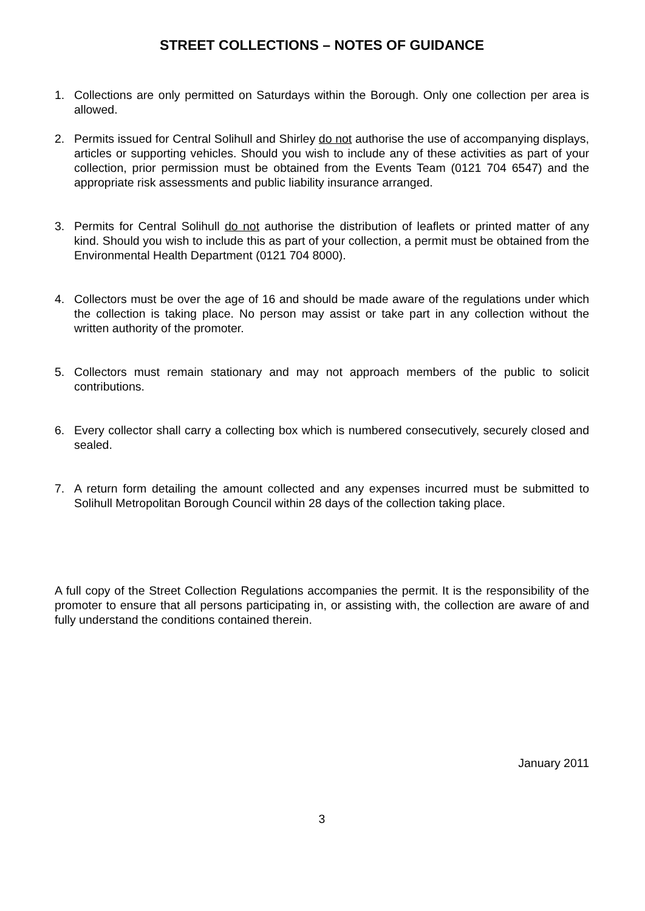STREET COLLECTIONS – NOTES OF GUIDANCE
1. Collections are only permitted on Saturdays within the Borough. Only one collection per area is allowed.
2. Permits issued for Central Solihull and Shirley do not authorise the use of accompanying displays, articles or supporting vehicles. Should you wish to include any of these activities as part of your collection, prior permission must be obtained from the Events Team (0121 704 6547) and the appropriate risk assessments and public liability insurance arranged.
3. Permits for Central Solihull do not authorise the distribution of leaflets or printed matter of any kind. Should you wish to include this as part of your collection, a permit must be obtained from the Environmental Health Department (0121 704 8000).
4. Collectors must be over the age of 16 and should be made aware of the regulations under which the collection is taking place. No person may assist or take part in any collection without the written authority of the promoter.
5. Collectors must remain stationary and may not approach members of the public to solicit contributions.
6. Every collector shall carry a collecting box which is numbered consecutively, securely closed and sealed.
7. A return form detailing the amount collected and any expenses incurred must be submitted to Solihull Metropolitan Borough Council within 28 days of the collection taking place.
A full copy of the Street Collection Regulations accompanies the permit. It is the responsibility of the promoter to ensure that all persons participating in, or assisting with, the collection are aware of and fully understand the conditions contained therein.
January 2011
3